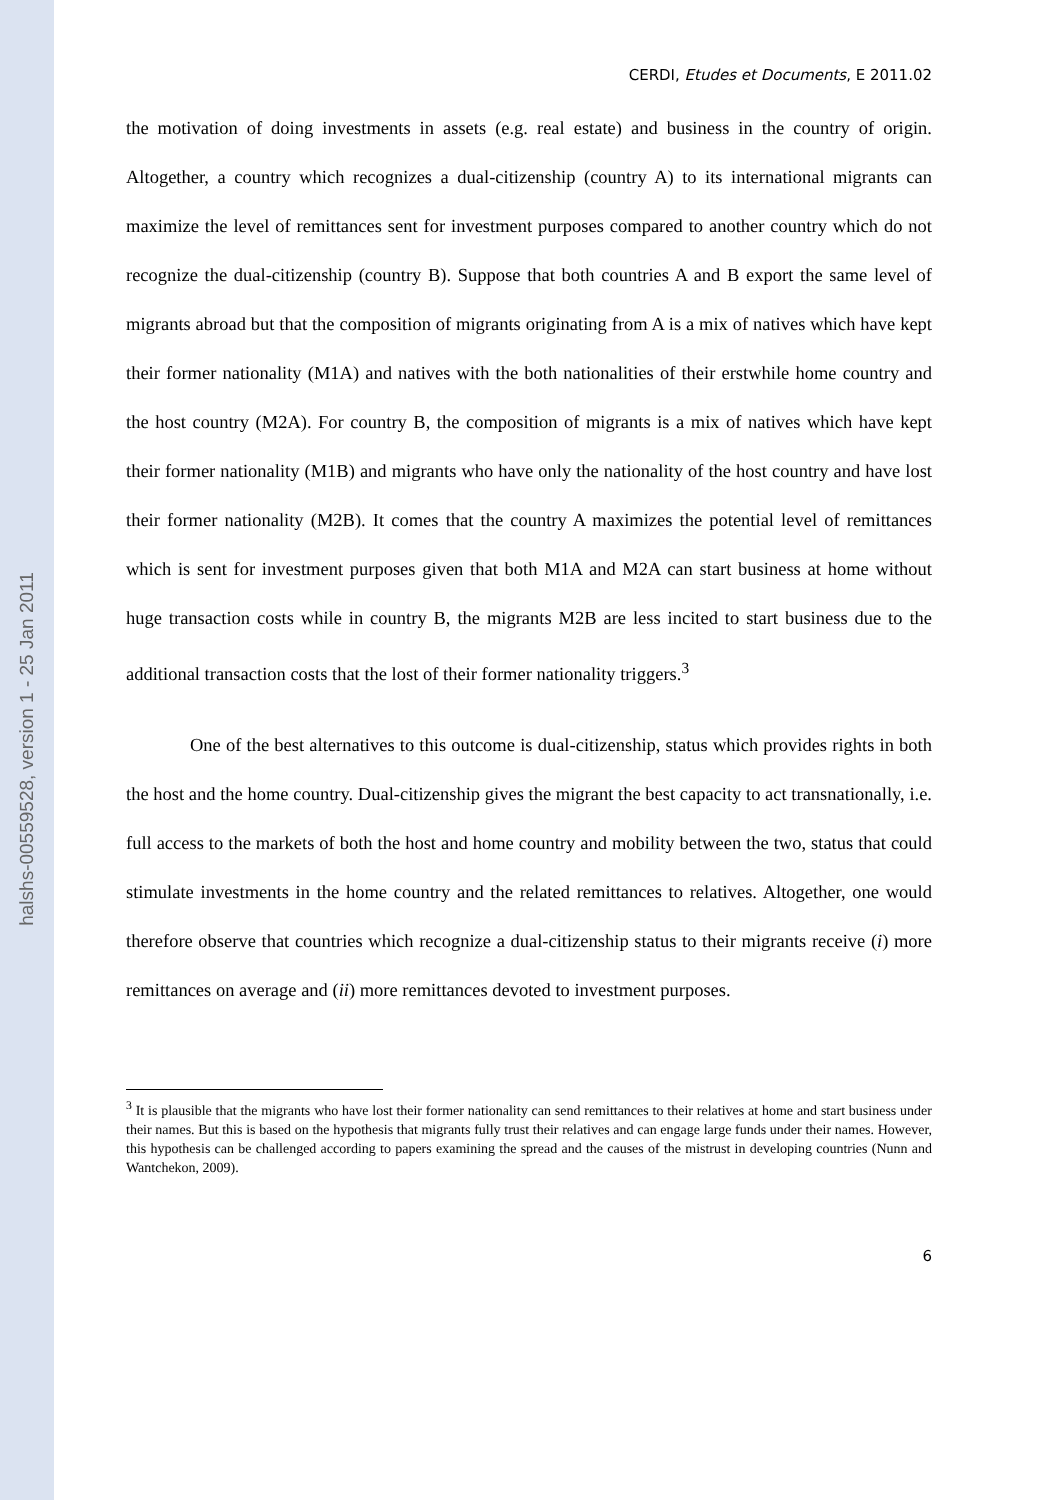halshs-00559528, version 1 - 25 Jan 2011
CERDI, Etudes et Documents, E 2011.02
the motivation of doing investments in assets (e.g. real estate) and business in the country of origin. Altogether, a country which recognizes a dual-citizenship (country A) to its international migrants can maximize the level of remittances sent for investment purposes compared to another country which do not recognize the dual-citizenship (country B). Suppose that both countries A and B export the same level of migrants abroad but that the composition of migrants originating from A is a mix of natives which have kept their former nationality (M1A) and natives with the both nationalities of their erstwhile home country and the host country (M2A). For country B, the composition of migrants is a mix of natives which have kept their former nationality (M1B) and migrants who have only the nationality of the host country and have lost their former nationality (M2B). It comes that the country A maximizes the potential level of remittances which is sent for investment purposes given that both M1A and M2A can start business at home without huge transaction costs while in country B, the migrants M2B are less incited to start business due to the additional transaction costs that the lost of their former nationality triggers.<sup>3</sup>
One of the best alternatives to this outcome is dual-citizenship, status which provides rights in both the host and the home country. Dual-citizenship gives the migrant the best capacity to act transnationally, i.e. full access to the markets of both the host and home country and mobility between the two, status that could stimulate investments in the home country and the related remittances to relatives. Altogether, one would therefore observe that countries which recognize a dual-citizenship status to their migrants receive (i) more remittances on average and (ii) more remittances devoted to investment purposes.
<sup>3</sup> It is plausible that the migrants who have lost their former nationality can send remittances to their relatives at home and start business under their names. But this is based on the hypothesis that migrants fully trust their relatives and can engage large funds under their names. However, this hypothesis can be challenged according to papers examining the spread and the causes of the mistrust in developing countries (Nunn and Wantchekon, 2009).
6